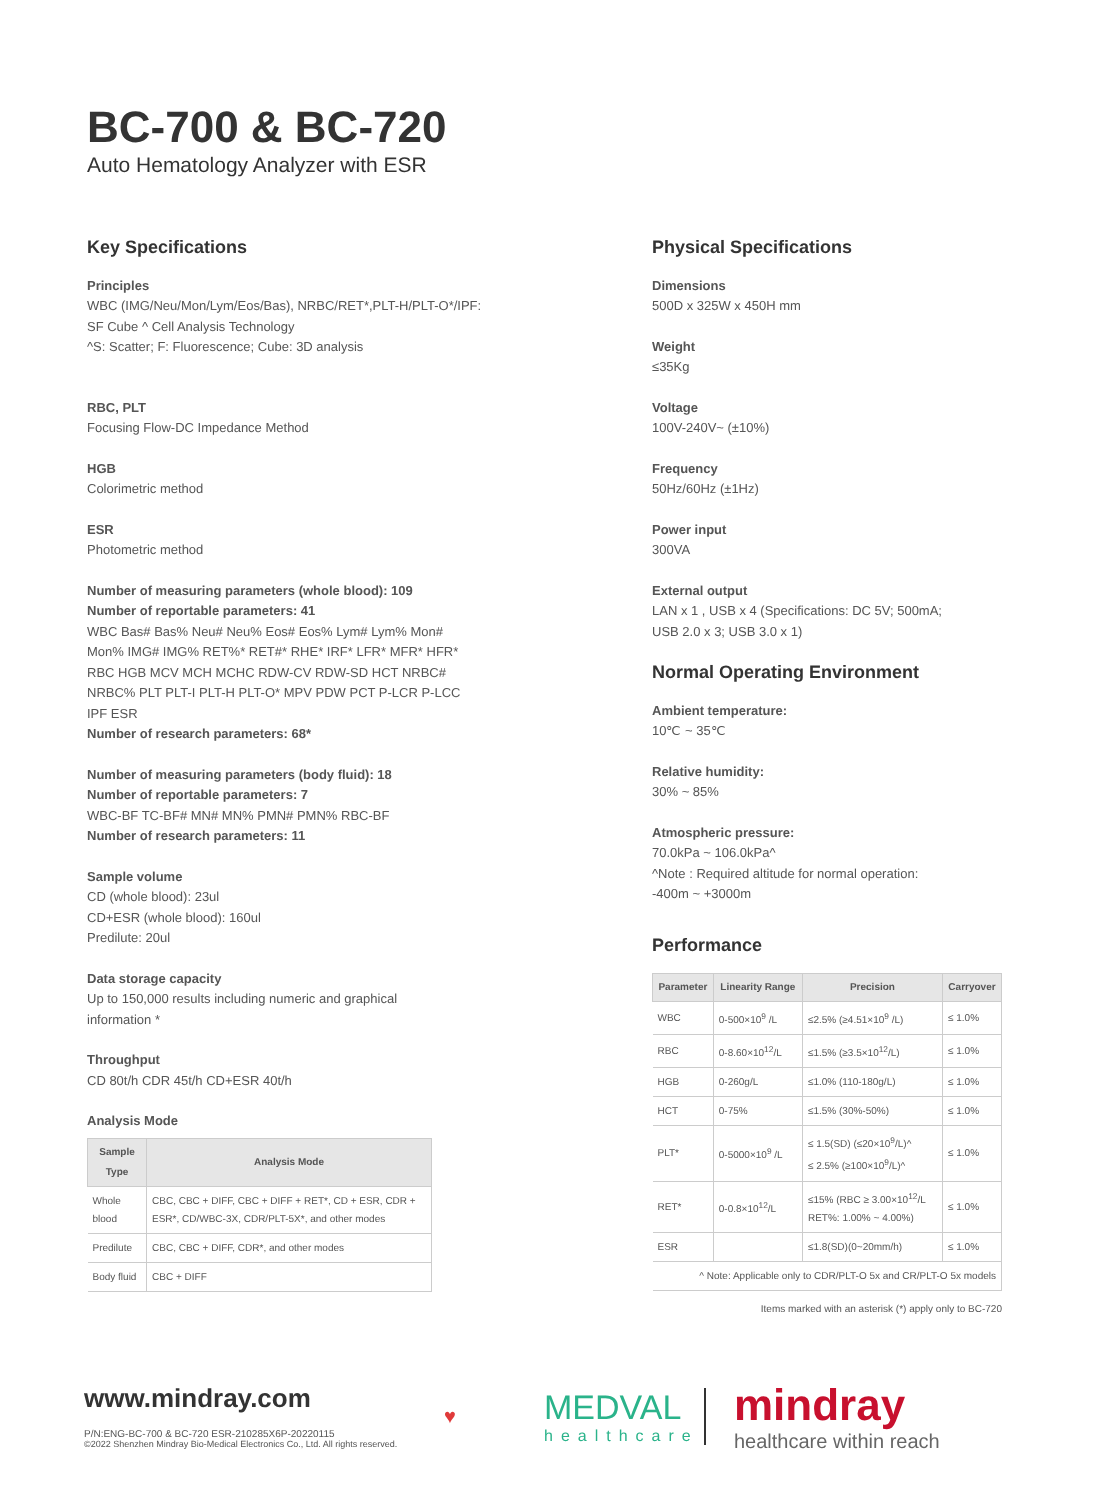BC-700 & BC-720
Auto Hematology Analyzer with ESR
Key Specifications
Principles
WBC (IMG/Neu/Mon/Lym/Eos/Bas), NRBC/RET*,PLT-H/PLT-O*/IPF:
SF Cube ^ Cell Analysis Technology
^S: Scatter; F: Fluorescence; Cube: 3D analysis
RBC, PLT
Focusing Flow-DC Impedance Method
HGB
Colorimetric method
ESR
Photometric method
Number of measuring parameters (whole blood): 109
Number of reportable parameters: 41
WBC Bas# Bas% Neu# Neu% Eos# Eos% Lym# Lym% Mon#
Mon% IMG# IMG% RET%* RET#* RHE* IRF* LFR* MFR* HFR*
RBC HGB MCV MCH MCHC RDW-CV RDW-SD HCT NRBC#
NRBC% PLT PLT-I PLT-H PLT-O* MPV PDW PCT P-LCR P-LCC
IPF ESR
Number of research parameters: 68*
Number of measuring parameters (body fluid): 18
Number of reportable parameters: 7
WBC-BF TC-BF# MN# MN% PMN# PMN% RBC-BF
Number of research parameters: 11
Sample volume
CD (whole blood): 23ul
CD+ESR (whole blood): 160ul
Predilute: 20ul
Data storage capacity
Up to 150,000 results including numeric and graphical
information *
Throughput
CD 80t/h CDR 45t/h CD+ESR 40t/h
Analysis Mode
| Sample Type | Analysis Mode |
| --- | --- |
| Whole blood | CBC, CBC + DIFF, CBC + DIFF + RET*, CD + ESR, CDR + ESR*, CD/WBC-3X, CDR/PLT-5X*, and other modes |
| Predilute | CBC, CBC + DIFF, CDR*, and other modes |
| Body fluid | CBC + DIFF |
Physical Specifications
Dimensions
500D x 325W x 450H mm
Weight
≤35Kg
Voltage
100V-240V~ (±10%)
Frequency
50Hz/60Hz (±1Hz)
Power input
300VA
External output
LAN x 1 , USB x 4 (Specifications: DC 5V; 500mA;
USB 2.0 x 3; USB 3.0 x 1)
Normal Operating Environment
Ambient temperature:
10℃ ~ 35℃
Relative humidity:
30% ~ 85%
Atmospheric pressure:
70.0kPa ~ 106.0kPa^
^Note : Required altitude for normal operation:
-400m ~ +3000m
Performance
| Parameter | Linearity Range | Precision | Carryover |
| --- | --- | --- | --- |
| WBC | 0-500×10<sup>9</sup> /L | ≤2.5% (≥4.51×10<sup>9</sup> /L) | ≤ 1.0% |
| RBC | 0-8.60×10<sup>12</sup>/L | ≤1.5% (≥3.5×10<sup>12</sup>/L) | ≤ 1.0% |
| HGB | 0-260g/L | ≤1.0% (110-180g/L) | ≤ 1.0% |
| HCT | 0-75% | ≤1.5% (30%-50%) | ≤ 1.0% |
| PLT* | 0-5000×10<sup>9</sup> /L | ≤ 1.5(SD) (≤20×10<sup>9</sup>/L)^ ≤ 2.5% (≥100×10<sup>9</sup>/L)^ | ≤ 1.0% |
| RET* | 0-0.8×10<sup>12</sup>/L | ≤15% (RBC ≥ 3.00×10<sup>12</sup>/L RET%: 1.00% ~ 4.00%) | ≤ 1.0% |
| ESR | | ≤1.8(SD)(0~20mm/h) | ≤ 1.0% |
| ^ Note: Applicable only to CDR/PLT-O 5x and CR/PLT-O 5x models | | | |
Items marked with an asterisk (*) apply only to BC-720
www.mindray.com
P/N:ENG-BC-700 & BC-720 ESR-210285X6P-20220115
©2022 Shenzhen Mindray Bio-Medical Electronics Co., Ltd. All rights reserved.
♥
MEDVAL
healthcare
mindray
healthcare within reach